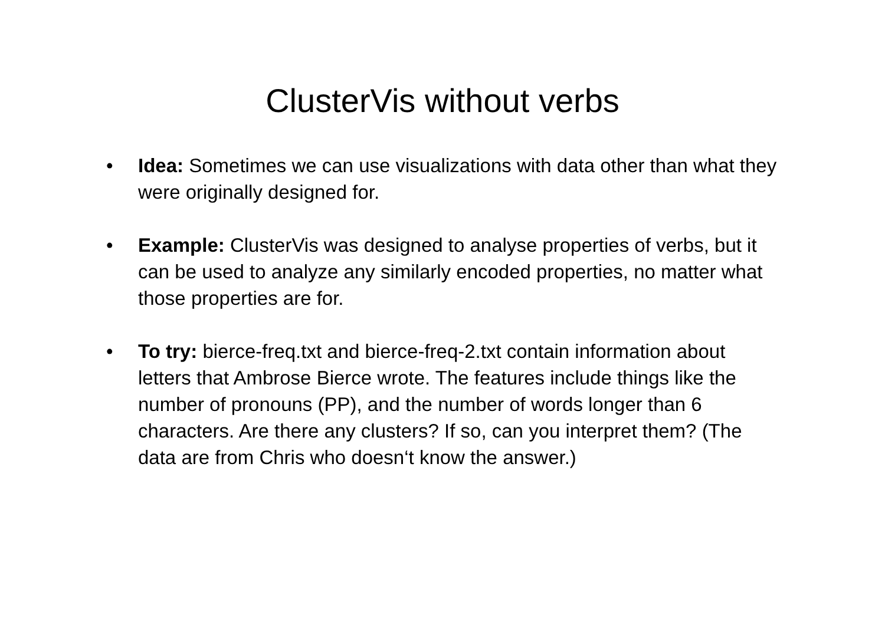ClusterVis without verbs
• Idea: Sometimes we can use visualizations with data other than what they were originally designed for.
• Example: ClusterVis was designed to analyse properties of verbs, but it can be used to analyze any similarly encoded properties, no matter what those properties are for.
• To try: bierce-freq.txt and bierce-freq-2.txt contain information about letters that Ambrose Bierce wrote. The features include things like the number of pronouns (PP), and the number of words longer than 6 characters. Are there any clusters? If so, can you interpret them? (The data are from Chris who doesn‘t know the answer.)